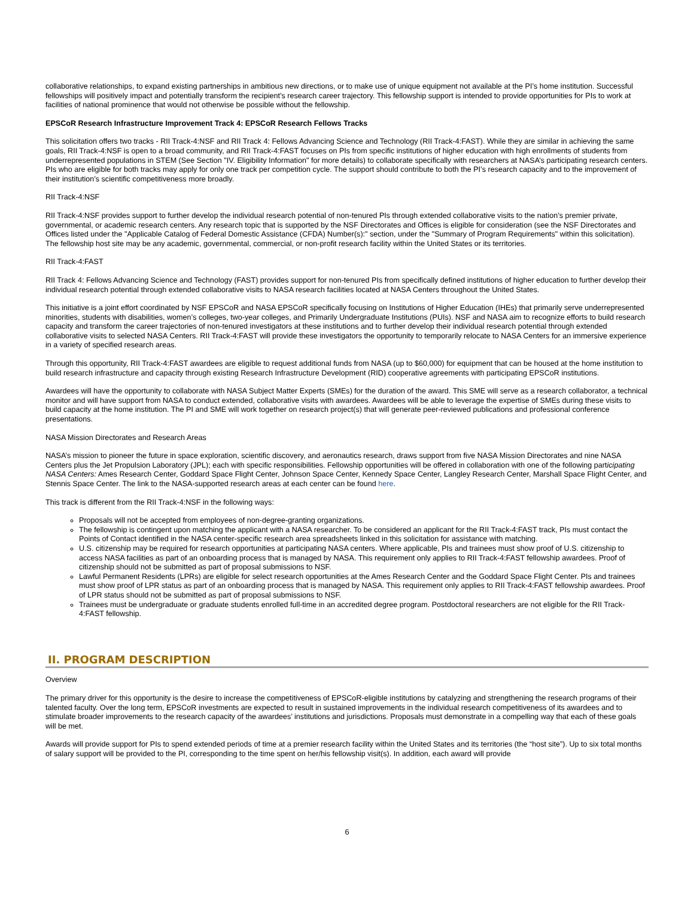collaborative relationships, to expand existing partnerships in ambitious new directions, or to make use of unique equipment not available at the PI’s home institution. Successful fellowships will positively impact and potentially transform the recipient’s research career trajectory. This fellowship support is intended to provide opportunities for PIs to work at facilities of national prominence that would not otherwise be possible without the fellowship.
EPSCoR Research Infrastructure Improvement Track 4: EPSCoR Research Fellows Tracks
This solicitation offers two tracks - RII Track-4:NSF and RII Track 4: Fellows Advancing Science and Technology (RII Track-4:FAST). While they are similar in achieving the same goals, RII Track-4:NSF is open to a broad community, and RII Track-4:FAST focuses on PIs from specific institutions of higher education with high enrollments of students from underrepresented populations in STEM (See Section "IV. Eligibility Information" for more details) to collaborate specifically with researchers at NASA’s participating research centers. PIs who are eligible for both tracks may apply for only one track per competition cycle. The support should contribute to both the PI’s research capacity and to the improvement of their institution’s scientific competitiveness more broadly.
RII Track-4:NSF
RII Track-4:NSF provides support to further develop the individual research potential of non-tenured PIs through extended collaborative visits to the nation’s premier private, governmental, or academic research centers. Any research topic that is supported by the NSF Directorates and Offices is eligible for consideration (see the NSF Directorates and Offices listed under the "Applicable Catalog of Federal Domestic Assistance (CFDA) Number(s):" section, under the "Summary of Program Requirements" within this solicitation). The fellowship host site may be any academic, governmental, commercial, or non-profit research facility within the United States or its territories.
RII Track-4:FAST
RII Track 4: Fellows Advancing Science and Technology (FAST) provides support for non-tenured PIs from specifically defined institutions of higher education to further develop their individual research potential through extended collaborative visits to NASA research facilities located at NASA Centers throughout the United States.
This initiative is a joint effort coordinated by NSF EPSCoR and NASA EPSCoR specifically focusing on Institutions of Higher Education (IHEs) that primarily serve underrepresented minorities, students with disabilities, women’s colleges, two-year colleges, and Primarily Undergraduate Institutions (PUIs). NSF and NASA aim to recognize efforts to build research capacity and transform the career trajectories of non-tenured investigators at these institutions and to further develop their individual research potential through extended collaborative visits to selected NASA Centers. RII Track-4:FAST will provide these investigators the opportunity to temporarily relocate to NASA Centers for an immersive experience in a variety of specified research areas.
Through this opportunity, RII Track-4:FAST awardees are eligible to request additional funds from NASA (up to $60,000) for equipment that can be housed at the home institution to build research infrastructure and capacity through existing Research Infrastructure Development (RID) cooperative agreements with participating EPSCoR institutions.
Awardees will have the opportunity to collaborate with NASA Subject Matter Experts (SMEs) for the duration of the award. This SME will serve as a research collaborator, a technical monitor and will have support from NASA to conduct extended, collaborative visits with awardees. Awardees will be able to leverage the expertise of SMEs during these visits to build capacity at the home institution. The PI and SME will work together on research project(s) that will generate peer-reviewed publications and professional conference presentations.
NASA Mission Directorates and Research Areas
NASA’s mission to pioneer the future in space exploration, scientific discovery, and aeronautics research, draws support from five NASA Mission Directorates and nine NASA Centers plus the Jet Propulsion Laboratory (JPL); each with specific responsibilities. Fellowship opportunities will be offered in collaboration with one of the following participating NASA Centers: Ames Research Center, Goddard Space Flight Center, Johnson Space Center, Kennedy Space Center, Langley Research Center, Marshall Space Flight Center, and Stennis Space Center. The link to the NASA-supported research areas at each center can be found here.
This track is different from the RII Track-4:NSF in the following ways:
Proposals will not be accepted from employees of non-degree-granting organizations.
The fellowship is contingent upon matching the applicant with a NASA researcher. To be considered an applicant for the RII Track-4:FAST track, PIs must contact the Points of Contact identified in the NASA center-specific research area spreadsheets linked in this solicitation for assistance with matching.
U.S. citizenship may be required for research opportunities at participating NASA centers. Where applicable, PIs and trainees must show proof of U.S. citizenship to access NASA facilities as part of an onboarding process that is managed by NASA. This requirement only applies to RII Track-4:FAST fellowship awardees. Proof of citizenship should not be submitted as part of proposal submissions to NSF.
Lawful Permanent Residents (LPRs) are eligible for select research opportunities at the Ames Research Center and the Goddard Space Flight Center. PIs and trainees must show proof of LPR status as part of an onboarding process that is managed by NASA. This requirement only applies to RII Track-4:FAST fellowship awardees. Proof of LPR status should not be submitted as part of proposal submissions to NSF.
Trainees must be undergraduate or graduate students enrolled full-time in an accredited degree program. Postdoctoral researchers are not eligible for the RII Track-4:FAST fellowship.
II. PROGRAM DESCRIPTION
Overview
The primary driver for this opportunity is the desire to increase the competitiveness of EPSCoR-eligible institutions by catalyzing and strengthening the research programs of their talented faculty. Over the long term, EPSCoR investments are expected to result in sustained improvements in the individual research competitiveness of its awardees and to stimulate broader improvements to the research capacity of the awardees’ institutions and jurisdictions. Proposals must demonstrate in a compelling way that each of these goals will be met.
Awards will provide support for PIs to spend extended periods of time at a premier research facility within the United States and its territories (the “host site”). Up to six total months of salary support will be provided to the PI, corresponding to the time spent on her/his fellowship visit(s). In addition, each award will provide
6